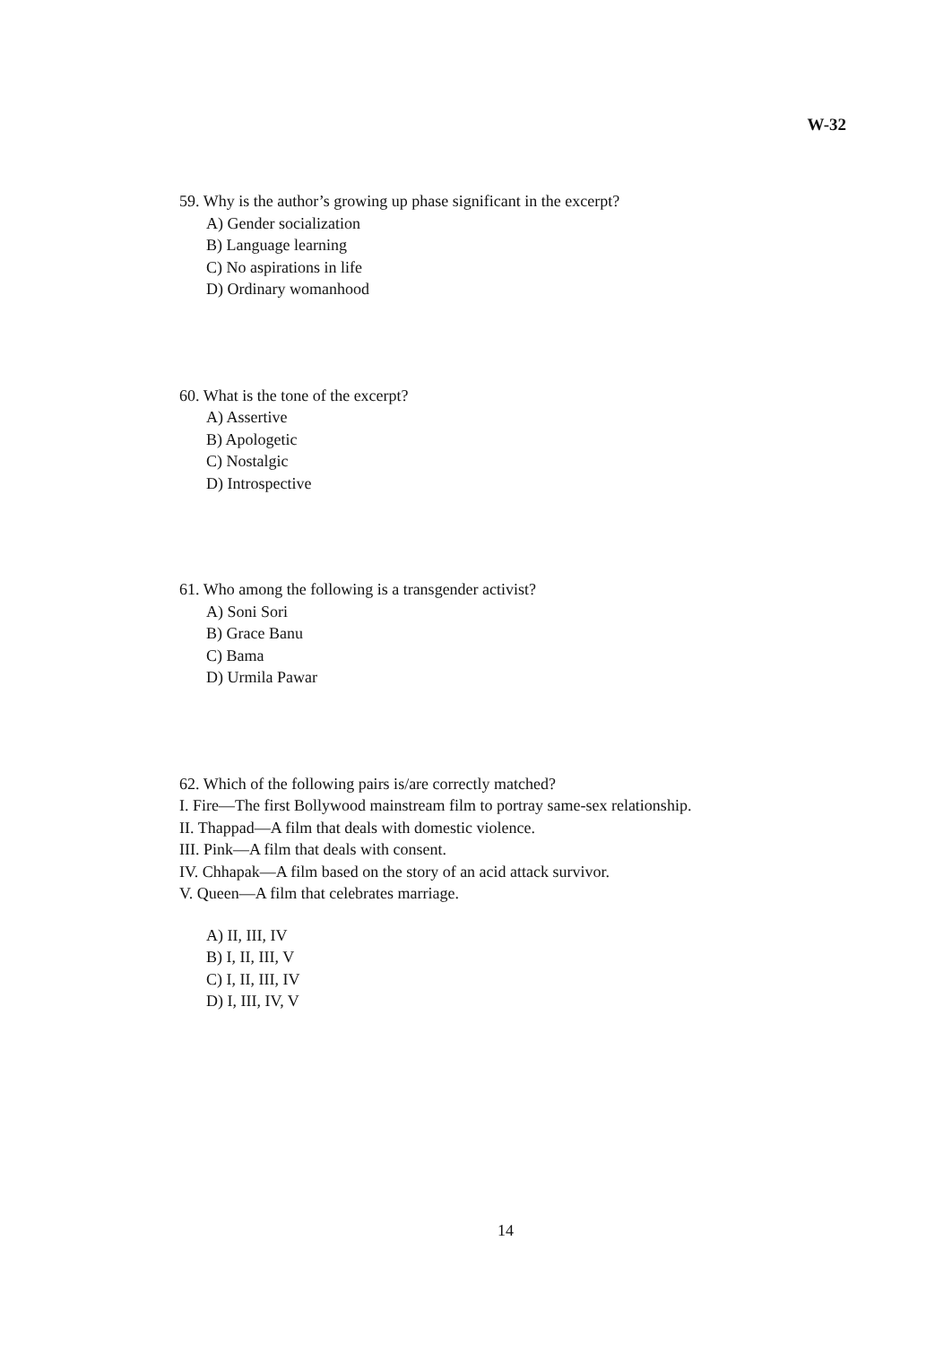W-32
59. Why is the author’s growing up phase significant in the excerpt?
A) Gender socialization
B) Language learning
C) No aspirations in life
D) Ordinary womanhood
60. What is the tone of the excerpt?
A) Assertive
B) Apologetic
C) Nostalgic
D) Introspective
61. Who among the following is a transgender activist?
A) Soni Sori
B) Grace Banu
C) Bama
D) Urmila Pawar
62. Which of the following pairs is/are correctly matched?
I. Fire—The first Bollywood mainstream film to portray same-sex relationship.
II. Thappad—A film that deals with domestic violence.
III. Pink—A film that deals with consent.
IV. Chhapak—A film based on the story of an acid attack survivor.
V. Queen—A film that celebrates marriage.
A) II, III, IV
B) I, II, III, V
C) I, II, III, IV
D) I, III, IV, V
14